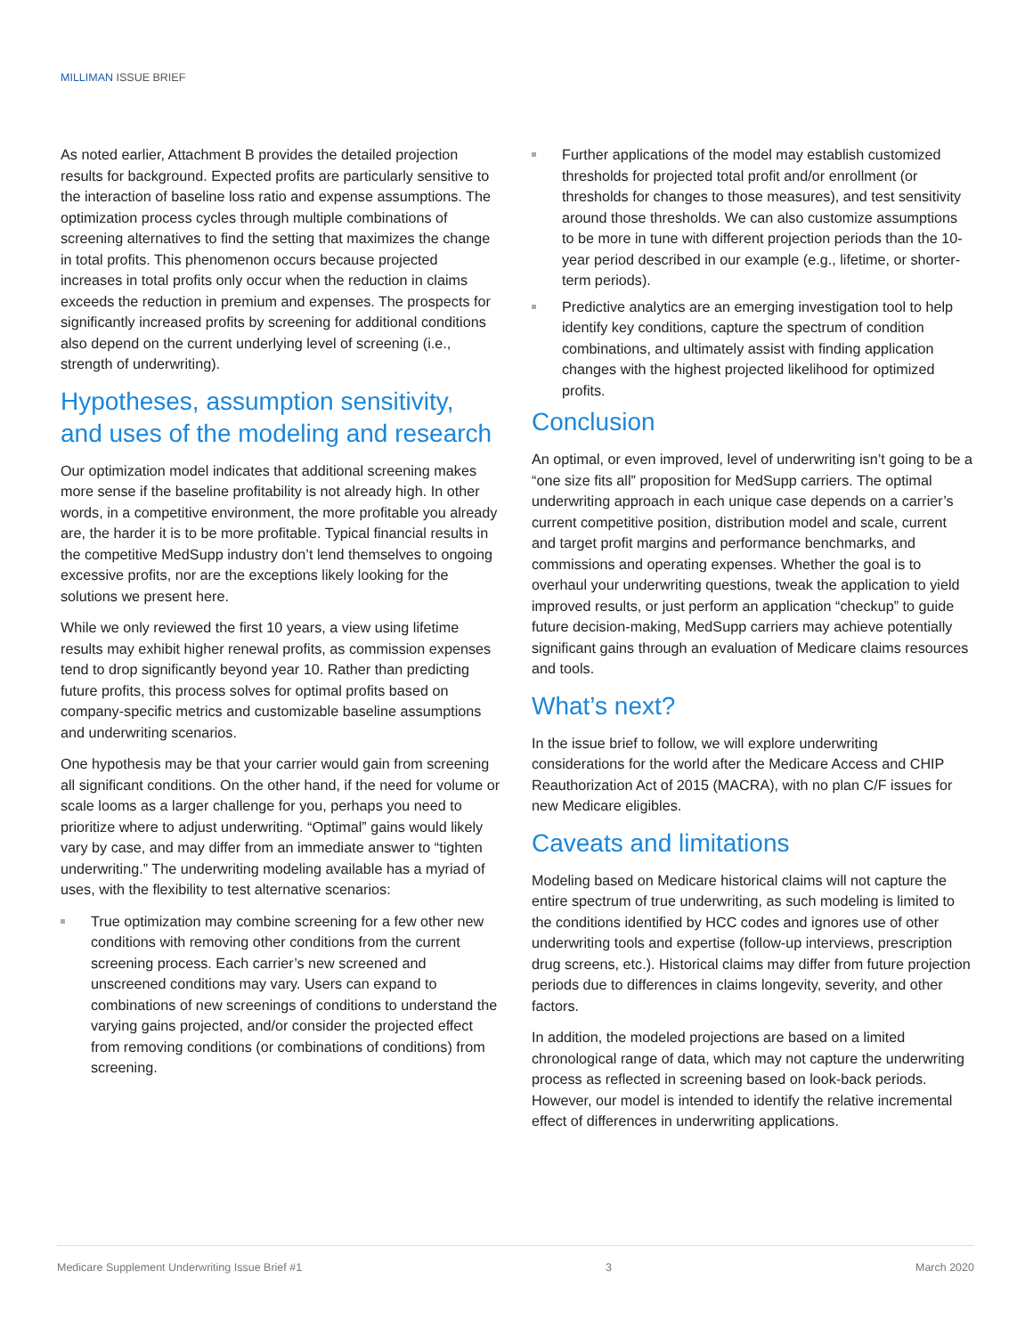MILLIMAN ISSUE BRIEF
As noted earlier, Attachment B provides the detailed projection results for background. Expected profits are particularly sensitive to the interaction of baseline loss ratio and expense assumptions. The optimization process cycles through multiple combinations of screening alternatives to find the setting that maximizes the change in total profits. This phenomenon occurs because projected increases in total profits only occur when the reduction in claims exceeds the reduction in premium and expenses. The prospects for significantly increased profits by screening for additional conditions also depend on the current underlying level of screening (i.e., strength of underwriting).
Hypotheses, assumption sensitivity, and uses of the modeling and research
Our optimization model indicates that additional screening makes more sense if the baseline profitability is not already high. In other words, in a competitive environment, the more profitable you already are, the harder it is to be more profitable. Typical financial results in the competitive MedSupp industry don’t lend themselves to ongoing excessive profits, nor are the exceptions likely looking for the solutions we present here.
While we only reviewed the first 10 years, a view using lifetime results may exhibit higher renewal profits, as commission expenses tend to drop significantly beyond year 10. Rather than predicting future profits, this process solves for optimal profits based on company-specific metrics and customizable baseline assumptions and underwriting scenarios.
One hypothesis may be that your carrier would gain from screening all significant conditions. On the other hand, if the need for volume or scale looms as a larger challenge for you, perhaps you need to prioritize where to adjust underwriting. “Optimal” gains would likely vary by case, and may differ from an immediate answer to “tighten underwriting.” The underwriting modeling available has a myriad of uses, with the flexibility to test alternative scenarios:
True optimization may combine screening for a few other new conditions with removing other conditions from the current screening process. Each carrier’s new screened and unscreened conditions may vary. Users can expand to combinations of new screenings of conditions to understand the varying gains projected, and/or consider the projected effect from removing conditions (or combinations of conditions) from screening.
Further applications of the model may establish customized thresholds for projected total profit and/or enrollment (or thresholds for changes to those measures), and test sensitivity around those thresholds. We can also customize assumptions to be more in tune with different projection periods than the 10-year period described in our example (e.g., lifetime, or shorter-term periods).
Predictive analytics are an emerging investigation tool to help identify key conditions, capture the spectrum of condition combinations, and ultimately assist with finding application changes with the highest projected likelihood for optimized profits.
Conclusion
An optimal, or even improved, level of underwriting isn’t going to be a “one size fits all” proposition for MedSupp carriers. The optimal underwriting approach in each unique case depends on a carrier’s current competitive position, distribution model and scale, current and target profit margins and performance benchmarks, and commissions and operating expenses. Whether the goal is to overhaul your underwriting questions, tweak the application to yield improved results, or just perform an application “checkup” to guide future decision-making, MedSupp carriers may achieve potentially significant gains through an evaluation of Medicare claims resources and tools.
What’s next?
In the issue brief to follow, we will explore underwriting considerations for the world after the Medicare Access and CHIP Reauthorization Act of 2015 (MACRA), with no plan C/F issues for new Medicare eligibles.
Caveats and limitations
Modeling based on Medicare historical claims will not capture the entire spectrum of true underwriting, as such modeling is limited to the conditions identified by HCC codes and ignores use of other underwriting tools and expertise (follow-up interviews, prescription drug screens, etc.). Historical claims may differ from future projection periods due to differences in claims longevity, severity, and other factors.
In addition, the modeled projections are based on a limited chronological range of data, which may not capture the underwriting process as reflected in screening based on look-back periods. However, our model is intended to identify the relative incremental effect of differences in underwriting applications.
Medicare Supplement Underwriting Issue Brief #1 3 March 2020